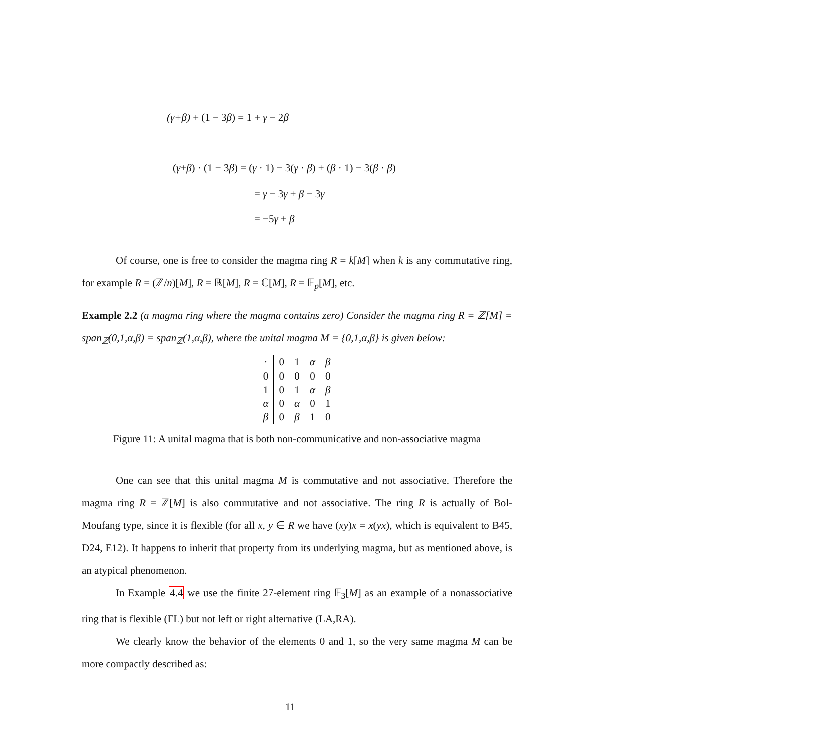(γ+β) + (1 − 3β) = 1 + γ − 2β
(γ+β) · (1 − 3β) = (γ · 1) − 3(γ · β) + (β · 1) − 3(β · β)
= γ − 3γ + β − 3γ
= −5γ + β
Of course, one is free to consider the magma ring R = k[M] when k is any commutative ring, for example R = (ℤ/n)[M], R = ℝ[M], R = ℂ[M], R = 𝔽<sub>p</sub>[M], etc.
Example 2.2 (a magma ring where the magma contains zero) Consider the magma ring R = ℤ[M] = span<sub>ℤ</sub>(0,1,α,β) = span<sub>ℤ</sub>(1,α,β), where the unital magma M = {0,1,α,β} is given below:
| · | 0 | 1 | α | β |
| 0 | 0 | 0 | 0 | 0 |
| 1 | 0 | 1 | α | β |
| α | 0 | α | 0 | 1 |
| β | 0 | β | 1 | 0 |
Figure 11: A unital magma that is both non-communicative and non-associative magma
One can see that this unital magma M is commutative and not associative. Therefore the magma ring R = ℤ[M] is also commutative and not associative. The ring R is actually of Bol-Moufang type, since it is flexible (for all x, y ∈ R we have (xy)x = x(yx), which is equivalent to B45, D24, E12). It happens to inherit that property from its underlying magma, but as mentioned above, is an atypical phenomenon.
In Example 4.4 we use the finite 27-element ring 𝔽<sub>3</sub>[M] as an example of a nonassociative ring that is flexible (FL) but not left or right alternative (LA,RA).
We clearly know the behavior of the elements 0 and 1, so the very same magma M can be more compactly described as:
11